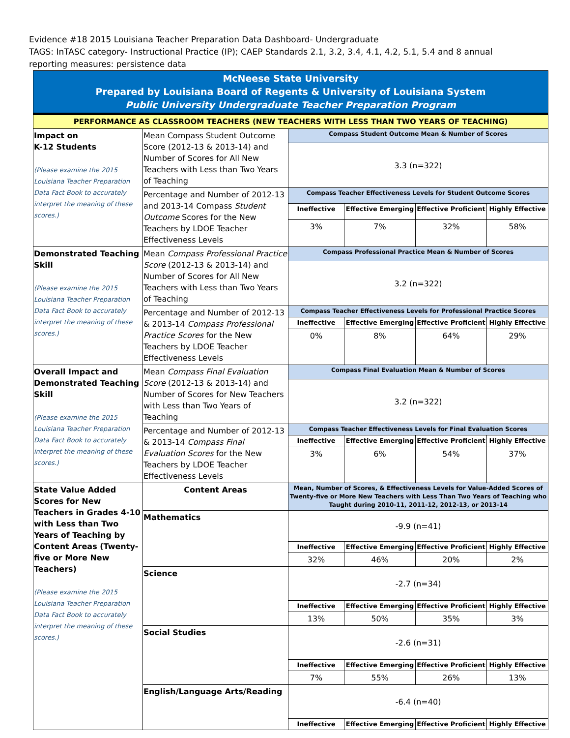Evidence #18 2015 Louisiana Teacher Preparation Data Dashboard- Undergraduate
TAGS: InTASC category- Instructional Practice (IP); CAEP Standards 2.1, 3.2, 3.4, 4.1, 4.2, 5.1, 5.4 and 8 annual reporting measures: persistence data
| McNeese State University Prepared by Louisiana Board of Regents & University of Louisiana System Public University Undergraduate Teacher Preparation Program | | | | | |
| PERFORMANCE AS CLASSROOM TEACHERS (NEW TEACHERS WITH LESS THAN TWO YEARS OF TEACHING) | | | | | |
| Impact on K-12 Students (Please examine the 2015 Louisiana Teacher Preparation Data Fact Book to accurately interpret the meaning of these scores.) | Mean Compass Student Outcome Score (2012-13 & 2013-14) and Number of Scores for All New Teachers with Less than Two Years of Teaching | Compass Student Outcome Mean & Number of Scores | | | |
| | | 3.3 (n=322) | | | |
| | Percentage and Number of 2012-13 and 2013-14 Compass Student Outcome Scores for the New Teachers by LDOE Teacher Effectiveness Levels | Compass Teacher Effectiveness Levels for Student Outcome Scores | | | |
| | | Ineffective | Effective Emerging | Effective Proficient | Highly Effective |
| | | 3% | 7% | 32% | 58% |
| Demonstrated Teaching Skill (Please examine the 2015 Louisiana Teacher Preparation Data Fact Book to accurately interpret the meaning of these scores.) | Mean Compass Professional Practice Score (2012-13 & 2013-14) and Number of Scores for All New Teachers with Less than Two Years of Teaching | Compass Professional Practice Mean & Number of Scores | | | |
| | | 3.2 (n=322) | | | |
| | Percentage and Number of 2012-13 & 2013-14 Compass Professional Practice Scores for the New Teachers by LDOE Teacher Effectiveness Levels | Compass Teacher Effectiveness Levels for Professional Practice Scores | | | |
| | | Ineffective | Effective Emerging | Effective Proficient | Highly Effective |
| | | 0% | 8% | 64% | 29% |
| Overall Impact and Demonstrated Teaching Skill (Please examine the 2015 Louisiana Teacher Preparation Data Fact Book to accurately interpret the meaning of these scores.) | Mean Compass Final Evaluation Score (2012-13 & 2013-14) and Number of Scores for New Teachers with Less than Two Years of Teaching | Compass Final Evaluation Mean & Number of Scores | | | |
| | | 3.2 (n=322) | | | |
| | Percentage and Number of 2012-13 & 2013-14 Compass Final Evaluation Scores for the New Teachers by LDOE Teacher Effectiveness Levels | Compass Teacher Effectiveness Levels for Final Evaluation Scores | | | |
| | | Ineffective | Effective Emerging | Effective Proficient | Highly Effective |
| | | 3% | 6% | 54% | 37% |
| State Value Added Scores for New Teachers in Grades 4-10 with Less than Two Years of Teaching by Content Areas (Twenty-five or More New Teachers) (Please examine the 2015 Louisiana Teacher Preparation Data Fact Book to accurately interpret the meaning of these scores.) | Content Areas | Mean, Number of Scores, & Effectiveness Levels for Value-Added Scores of Twenty-five or More New Teachers with Less Than Two Years of Teaching who Taught during 2010-11, 2011-12, 2012-13, or 2013-14 | | | |
| | Mathematics | -9.9 (n=41) | | | |
| | | Ineffective | Effective Emerging | Effective Proficient | Highly Effective |
| | | 32% | 46% | 20% | 2% |
| | Science | -2.7 (n=34) | | | |
| | | Ineffective | Effective Emerging | Effective Proficient | Highly Effective |
| | | 13% | 50% | 35% | 3% |
| | Social Studies | -2.6 (n=31) | | | |
| | | Ineffective | Effective Emerging | Effective Proficient | Highly Effective |
| | | 7% | 55% | 26% | 13% |
| | English/Language Arts/Reading | -6.4 (n=40) | | | |
| | | Ineffective | Effective Emerging | Effective Proficient | Highly Effective |